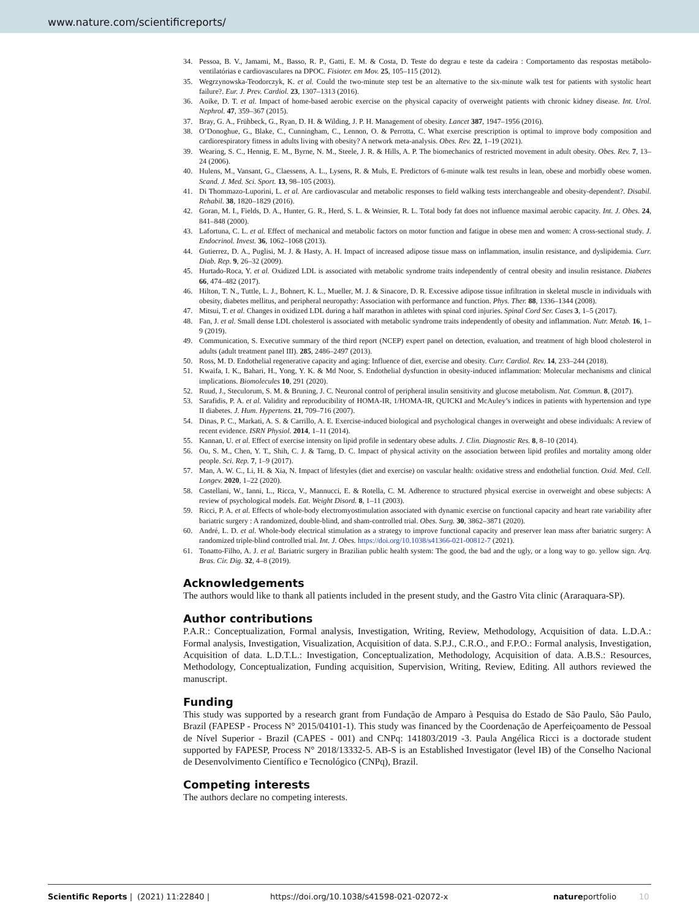www.nature.com/scientificreports/
34. Pessoa, B. V., Jamami, M., Basso, R. P., Gatti, E. M. & Costa, D. Teste do degrau e teste da cadeira : Comportamento das respostas metábolo-ventilatórias e cardiovasculares na DPOC. Fisioter. em Mov. 25, 105–115 (2012).
35. Wegrzynowska-Teodorczyk, K. et al. Could the two-minute step test be an alternative to the six-minute walk test for patients with systolic heart failure?. Eur. J. Prev. Cardiol. 23, 1307–1313 (2016).
36. Aoike, D. T. et al. Impact of home-based aerobic exercise on the physical capacity of overweight patients with chronic kidney disease. Int. Urol. Nephrol. 47, 359–367 (2015).
37. Bray, G. A., Frühbeck, G., Ryan, D. H. & Wilding, J. P. H. Management of obesity. Lancet 387, 1947–1956 (2016).
38. O’Donoghue, G., Blake, C., Cunningham, C., Lennon, O. & Perrotta, C. What exercise prescription is optimal to improve body composition and cardiorespiratory fitness in adults living with obesity? A network meta-analysis. Obes. Rev. 22, 1–19 (2021).
39. Wearing, S. C., Hennig, E. M., Byrne, N. M., Steele, J. R. & Hills, A. P. The biomechanics of restricted movement in adult obesity. Obes. Rev. 7, 13–24 (2006).
40. Hulens, M., Vansant, G., Claessens, A. L., Lysens, R. & Muls, E. Predictors of 6-minute walk test results in lean, obese and morbidly obese women. Scand. J. Med. Sci. Sport. 13, 98–105 (2003).
41. Di Thommazo-Luporini, L. et al. Are cardiovascular and metabolic responses to field walking tests interchangeable and obesity-dependent?. Disabil. Rehabil. 38, 1820–1829 (2016).
42. Goran, M. I., Fields, D. A., Hunter, G. R., Herd, S. L. & Weinsier, R. L. Total body fat does not influence maximal aerobic capacity. Int. J. Obes. 24, 841–848 (2000).
43. Lafortuna, C. L. et al. Effect of mechanical and metabolic factors on motor function and fatigue in obese men and women: A cross-sectional study. J. Endocrinol. Invest. 36, 1062–1068 (2013).
44. Gutierrez, D. A., Puglisi, M. J. & Hasty, A. H. Impact of increased adipose tissue mass on inflammation, insulin resistance, and dyslipidemia. Curr. Diab. Rep. 9, 26–32 (2009).
45. Hurtado-Roca, Y. et al. Oxidized LDL is associated with metabolic syndrome traits independently of central obesity and insulin resistance. Diabetes 66, 474–482 (2017).
46. Hilton, T. N., Tuttle, L. J., Bohnert, K. L., Mueller, M. J. & Sinacore, D. R. Excessive adipose tissue infiltration in skeletal muscle in individuals with obesity, diabetes mellitus, and peripheral neuropathy: Association with performance and function. Phys. Ther. 88, 1336–1344 (2008).
47. Mitsui, T. et al. Changes in oxidized LDL during a half marathon in athletes with spinal cord injuries. Spinal Cord Ser. Cases 3, 1–5 (2017).
48. Fan, J. et al. Small dense LDL cholesterol is associated with metabolic syndrome traits independently of obesity and inflammation. Nutr. Metab. 16, 1–9 (2019).
49. Communication, S. Executive summary of the third report (NCEP) expert panel on detection, evaluation, and treatment of high blood cholesterol in adults (adult treatment panel III). 285, 2486–2497 (2013).
50. Ross, M. D. Endothelial regenerative capacity and aging: Influence of diet, exercise and obesity. Curr. Cardiol. Rev. 14, 233–244 (2018).
51. Kwaifa, I. K., Bahari, H., Yong, Y. K. & Md Noor, S. Endothelial dysfunction in obesity-induced inflammation: Molecular mechanisms and clinical implications. Biomolecules 10, 291 (2020).
52. Ruud, J., Steculorum, S. M. & Bruning, J. C. Neuronal control of peripheral insulin sensitivity and glucose metabolism. Nat. Commun. 8, (2017).
53. Sarafidis, P. A. et al. Validity and reproducibility of HOMA-IR, 1/HOMA-IR, QUICKI and McAuley’s indices in patients with hypertension and type II diabetes. J. Hum. Hypertens. 21, 709–716 (2007).
54. Dinas, P. C., Markati, A. S. & Carrillo, A. E. Exercise-induced biological and psychological changes in overweight and obese individuals: A review of recent evidence. ISRN Physiol. 2014, 1–11 (2014).
55. Kannan, U. et al. Effect of exercise intensity on lipid profile in sedentary obese adults. J. Clin. Diagnostic Res. 8, 8–10 (2014).
56. Ou, S. M., Chen, Y. T., Shih, C. J. & Tarng, D. C. Impact of physical activity on the association between lipid profiles and mortality among older people. Sci. Rep. 7, 1–9 (2017).
57. Man, A. W. C., Li, H. & Xia, N. Impact of lifestyles (diet and exercise) on vascular health: oxidative stress and endothelial function. Oxid. Med. Cell. Longev. 2020, 1–22 (2020).
58. Castellani, W., Ianni, L., Ricca, V., Mannucci, E. & Rotella, C. M. Adherence to structured physical exercise in overweight and obese subjects: A review of psychological models. Eat. Weight Disord. 8, 1–11 (2003).
59. Ricci, P. A. et al. Effects of whole-body electromyostimulation associated with dynamic exercise on functional capacity and heart rate variability after bariatric surgery : A randomized, double-blind, and sham-controlled trial. Obes. Surg. 30, 3862–3871 (2020).
60. André, L. D. et al. Whole-body electrical stimulation as a strategy to improve functional capacity and preserver lean mass after bariatric surgery: A randomized triple-blind controlled trial. Int. J. Obes. https://doi.org/10.1038/s41366-021-00812-7 (2021).
61. Tonatto-Filho, A. J. et al. Bariatric surgery in Brazilian public health system: The good, the bad and the ugly, or a long way to go. yellow sign. Arq. Bras. Cir. Dig. 32, 4–8 (2019).
Acknowledgements
The authors would like to thank all patients included in the present study, and the Gastro Vita clinic (Araraquara-SP).
Author contributions
P.A.R.: Conceptualization, Formal analysis, Investigation, Writing, Review, Methodology, Acquisition of data. L.D.A.: Formal analysis, Investigation, Visualization, Acquisition of data. S.P.J., C.R.O., and F.P.O.: Formal analysis, Investigation, Acquisition of data. L.D.T.L.: Investigation, Conceptualization, Methodology, Acquisition of data. A.B.S.: Resources, Methodology, Conceptualization, Funding acquisition, Supervision, Writing, Review, Editing. All authors reviewed the manuscript.
Funding
This study was supported by a research grant from Fundação de Amparo à Pesquisa do Estado de São Paulo, São Paulo, Brazil (FAPESP - Process N° 2015/04101-1). This study was financed by the Coordenação de Aperfeiçoamento de Pessoal de Nível Superior - Brazil (CAPES - 001) and CNPq: 141803/2019 -3. Paula Angélica Ricci is a doctorade student supported by FAPESP, Process N° 2018/13332-5. AB-S is an Established Investigator (level IB) of the Conselho Nacional de Desenvolvimento Científico e Tecnológico (CNPq), Brazil.
Competing interests
The authors declare no competing interests.
Scientific Reports | (2021) 11:22840 | https://doi.org/10.1038/s41598-021-02072-x natureportfolio 10